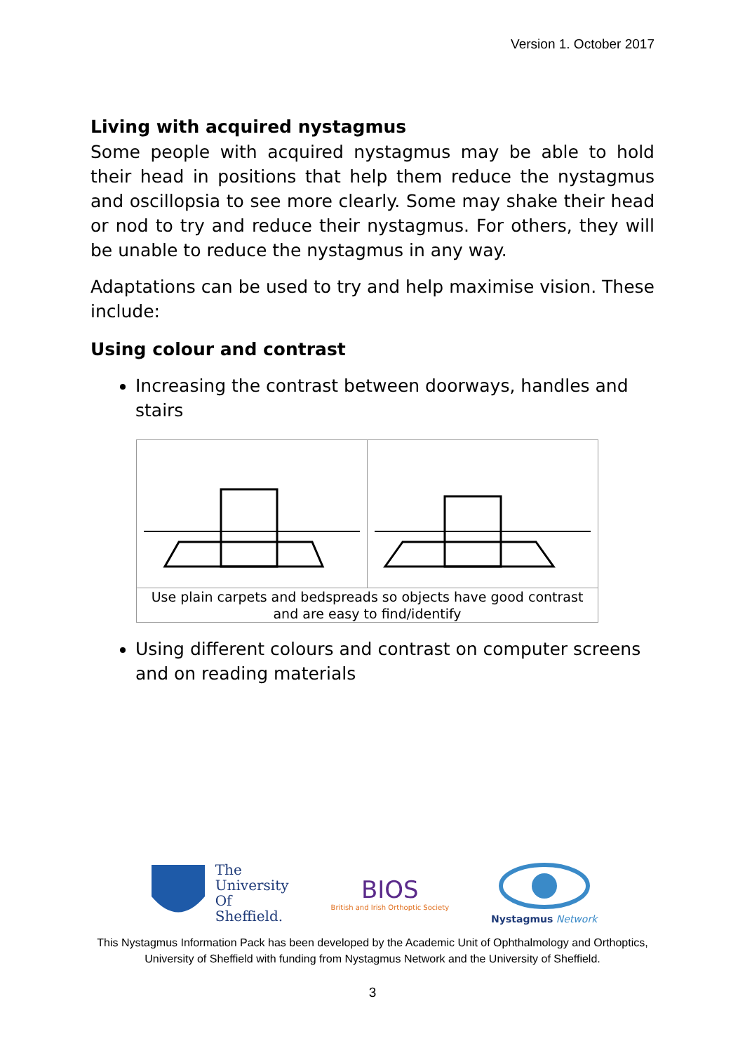Version 1. October 2017
Living with acquired nystagmus
Some people with acquired nystagmus may be able to hold their head in positions that help them reduce the nystagmus and oscillopsia to see more clearly. Some may shake their head or nod to try and reduce their nystagmus. For others, they will be unable to reduce the nystagmus in any way.
Adaptations can be used to try and help maximise vision. These include:
Using colour and contrast
Increasing the contrast between doorways, handles and stairs
| Use plain carpets and bedspreads so objects have good contrast and are easy to find/identify | |
Using different colours and contrast on computer screens and on reading materials
The
University
Of
Sheffield.
BIOS
British and Irish Orthoptic Society
Nystagmus Network
This Nystagmus Information Pack has been developed by the Academic Unit of Ophthalmology and Orthoptics, University of Sheffield with funding from Nystagmus Network and the University of Sheffield.
3